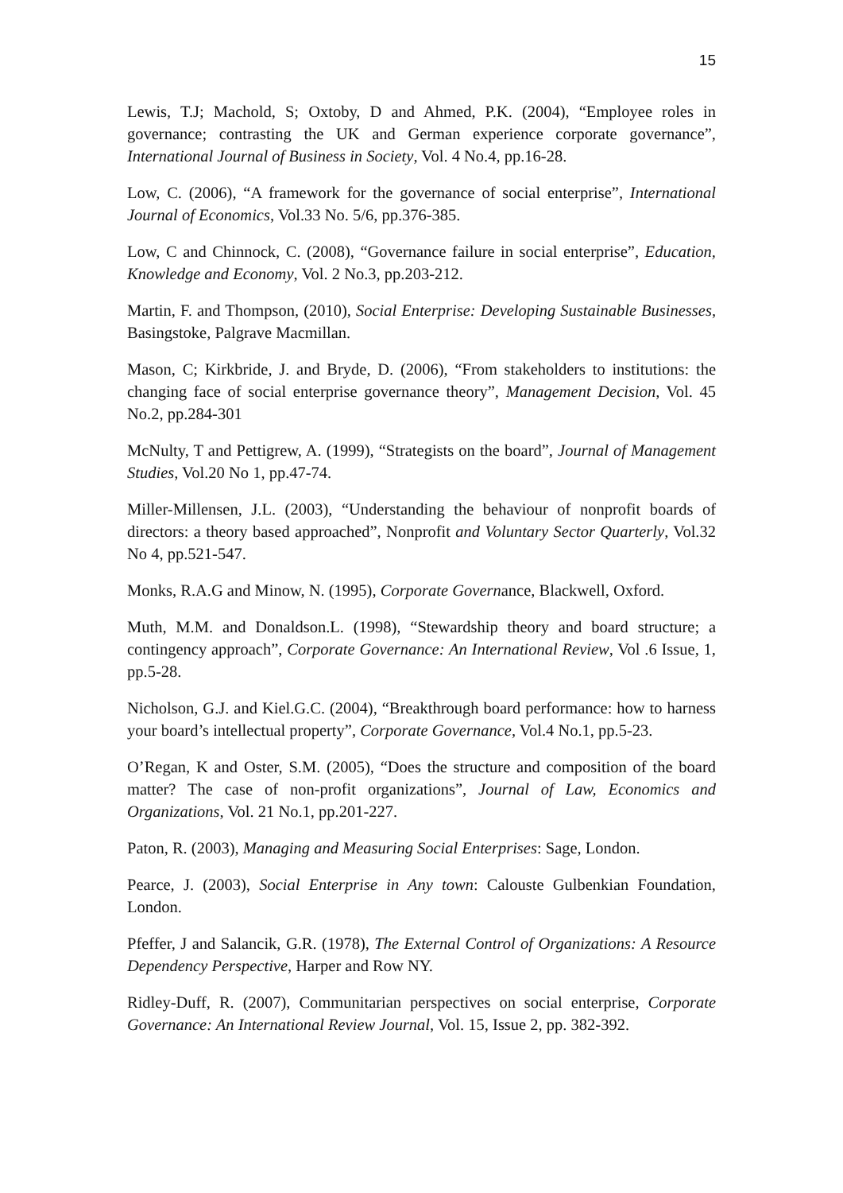15
Lewis, T.J; Machold, S; Oxtoby, D and Ahmed, P.K. (2004), “Employee roles in governance; contrasting the UK and German experience corporate governance”, International Journal of Business in Society, Vol. 4 No.4, pp.16-28.
Low, C. (2006), “A framework for the governance of social enterprise”, International Journal of Economics, Vol.33 No. 5/6, pp.376-385.
Low, C and Chinnock, C. (2008), “Governance failure in social enterprise”, Education, Knowledge and Economy, Vol. 2 No.3, pp.203-212.
Martin, F. and Thompson, (2010), Social Enterprise: Developing Sustainable Businesses, Basingstoke, Palgrave Macmillan.
Mason, C; Kirkbride, J. and Bryde, D. (2006), “From stakeholders to institutions: the changing face of social enterprise governance theory”, Management Decision, Vol. 45 No.2, pp.284-301
McNulty, T and Pettigrew, A. (1999), “Strategists on the board”, Journal of Management Studies, Vol.20 No 1, pp.47-74.
Miller-Millensen, J.L. (2003), “Understanding the behaviour of nonprofit boards of directors: a theory based approached”, Nonprofit and Voluntary Sector Quarterly, Vol.32 No 4, pp.521-547.
Monks, R.A.G and Minow, N. (1995), Corporate Governance, Blackwell, Oxford.
Muth, M.M. and Donaldson.L. (1998), “Stewardship theory and board structure; a contingency approach”, Corporate Governance: An International Review, Vol .6 Issue, 1, pp.5-28.
Nicholson, G.J. and Kiel.G.C. (2004), “Breakthrough board performance: how to harness your board’s intellectual property”, Corporate Governance, Vol.4 No.1, pp.5-23.
O’Regan, K and Oster, S.M. (2005), “Does the structure and composition of the board matter? The case of non-profit organizations”, Journal of Law, Economics and Organizations, Vol. 21 No.1, pp.201-227.
Paton, R. (2003), Managing and Measuring Social Enterprises: Sage, London.
Pearce, J. (2003), Social Enterprise in Any town: Calouste Gulbenkian Foundation, London.
Pfeffer, J and Salancik, G.R. (1978), The External Control of Organizations: A Resource Dependency Perspective, Harper and Row NY.
Ridley-Duff, R. (2007), Communitarian perspectives on social enterprise, Corporate Governance: An International Review Journal, Vol. 15, Issue 2, pp. 382-392.